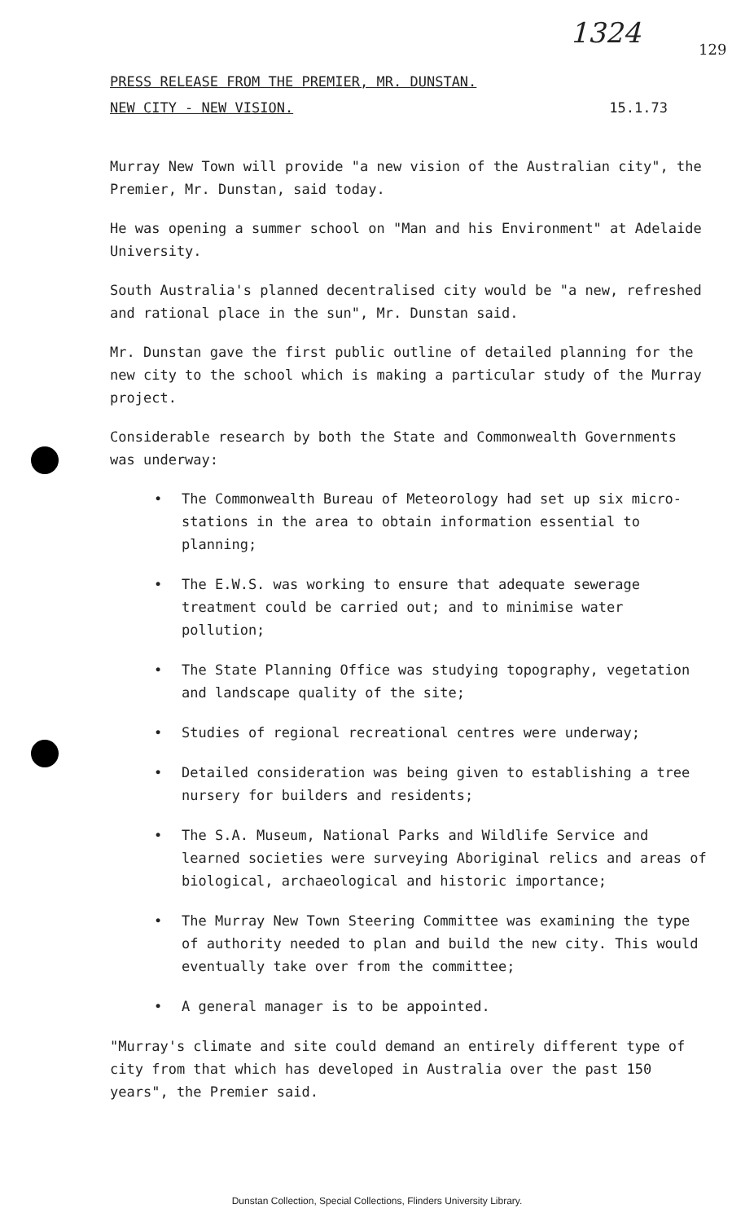1324
129
PRESS RELEASE FROM THE PREMIER, MR. DUNSTAN.
NEW CITY - NEW VISION. 15.1.73
Murray New Town will provide "a new vision of the Australian city", the Premier, Mr. Dunstan, said today.
He was opening a summer school on "Man and his Environment" at Adelaide University.
South Australia's planned decentralised city would be "a new, refreshed and rational place in the sun", Mr. Dunstan said.
Mr. Dunstan gave the first public outline of detailed planning for the new city to the school which is making a particular study of the Murray project.
Considerable research by both the State and Commonwealth Governments was underway:
• The Commonwealth Bureau of Meteorology had set up six micro-stations in the area to obtain information essential to planning;
• The E.W.S. was working to ensure that adequate sewerage treatment could be carried out; and to minimise water pollution;
• The State Planning Office was studying topography, vegetation and landscape quality of the site;
• Studies of regional recreational centres were underway;
• Detailed consideration was being given to establishing a tree nursery for builders and residents;
• The S.A. Museum, National Parks and Wildlife Service and learned societies were surveying Aboriginal relics and areas of biological, archaeological and historic importance;
• The Murray New Town Steering Committee was examining the type of authority needed to plan and build the new city. This would eventually take over from the committee;
• A general manager is to be appointed.
"Murray's climate and site could demand an entirely different type of city from that which has developed in Australia over the past 150 years", the Premier said.
Dunstan Collection, Special Collections, Flinders University Library.